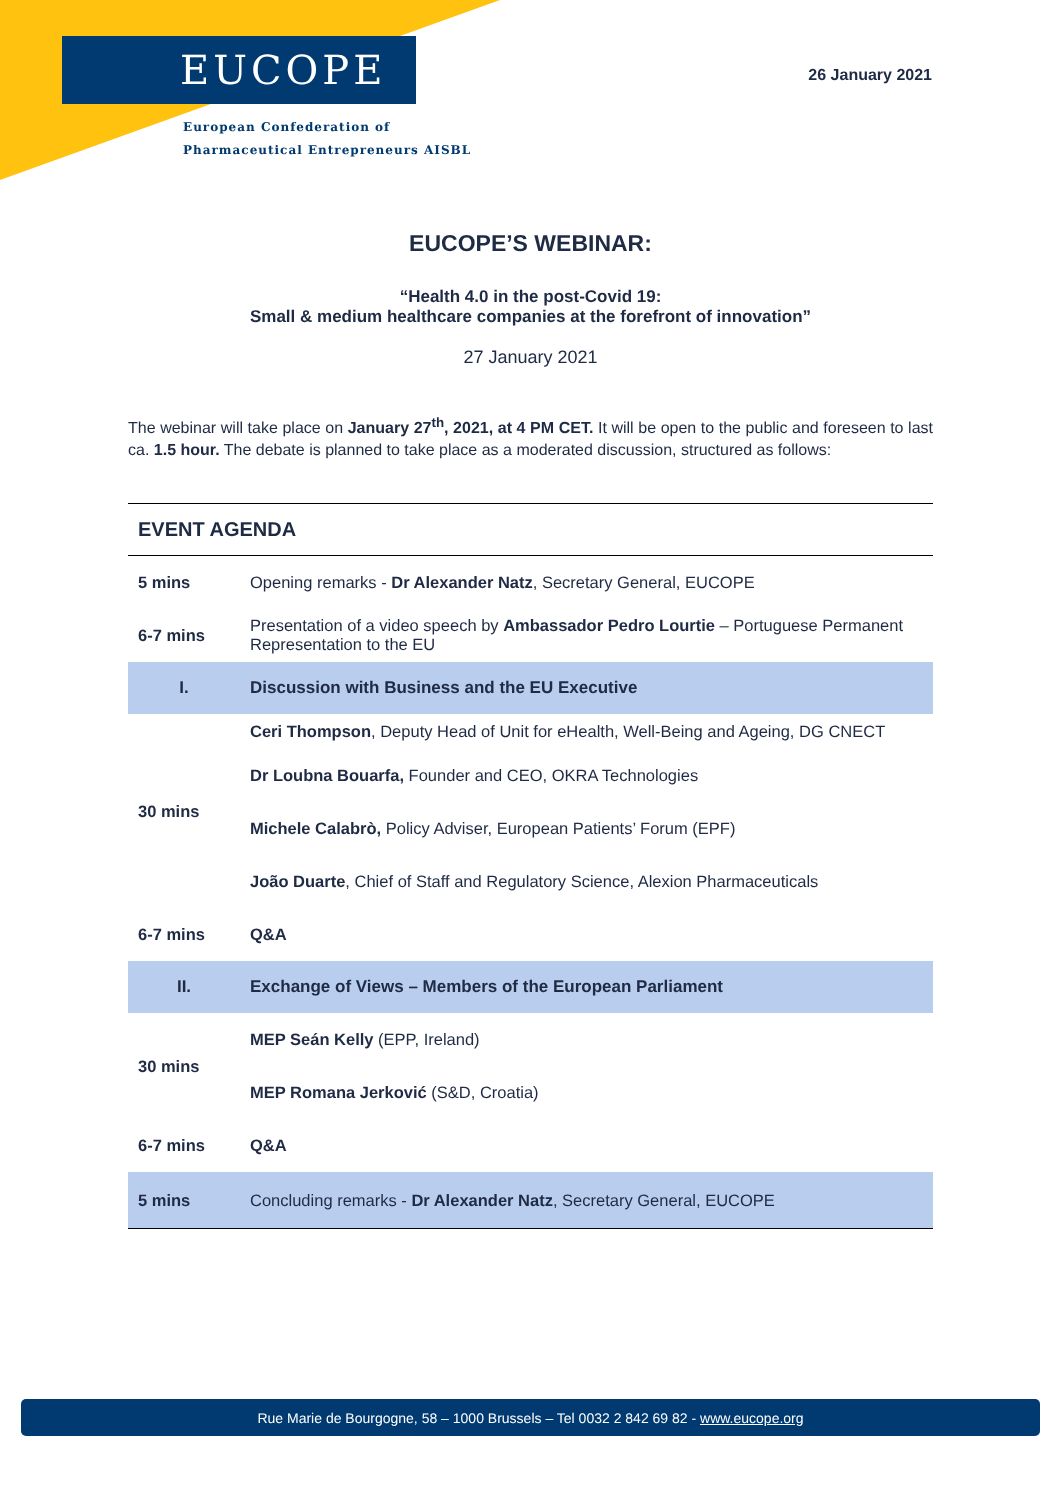EUCOPE
European Confederation of
Pharmaceutical Entrepreneurs AISBL
26 January 2021
EUCOPE’S WEBINAR:
“Health 4.0 in the post-Covid 19:
Small & medium healthcare companies at the forefront of innovation”
27 January 2021
The webinar will take place on January 27<sup>th</sup>, 2021, at 4 PM CET. It will be open to the public and foreseen to last ca. 1.5 hour. The debate is planned to take place as a moderated discussion, structured as follows:
| EVENT AGENDA | |
| 5 mins | Opening remarks - Dr Alexander Natz , Secretary General, EUCOPE |
| 6-7 mins | Presentation of a video speech by Ambassador Pedro Lourtie – Portuguese Permanent Representation to the EU |
| I. | Discussion with Business and the EU Executive |
| 30 mins | Ceri Thompson , Deputy Head of Unit for eHealth, Well-Being and Ageing, DG CNECT |
| | Dr Loubna Bouarfa, Founder and CEO, OKRA Technologies |
| | Michele Calabrò, Policy Adviser, European Patients’ Forum (EPF) |
| | João Duarte , Chief of Staff and Regulatory Science, Alexion Pharmaceuticals |
| 6-7 mins | Q&A |
| II. | Exchange of Views – Members of the European Parliament |
| 30 mins | MEP Seán Kelly (EPP, Ireland) |
| | MEP Romana Jerković (S&D, Croatia) |
| 6-7 mins | Q&A |
| 5 mins | Concluding remarks - Dr Alexander Natz , Secretary General, EUCOPE |
Rue Marie de Bourgogne, 58 – 1000 Brussels – Tel 0032 2 842 69 82 - www.eucope.org